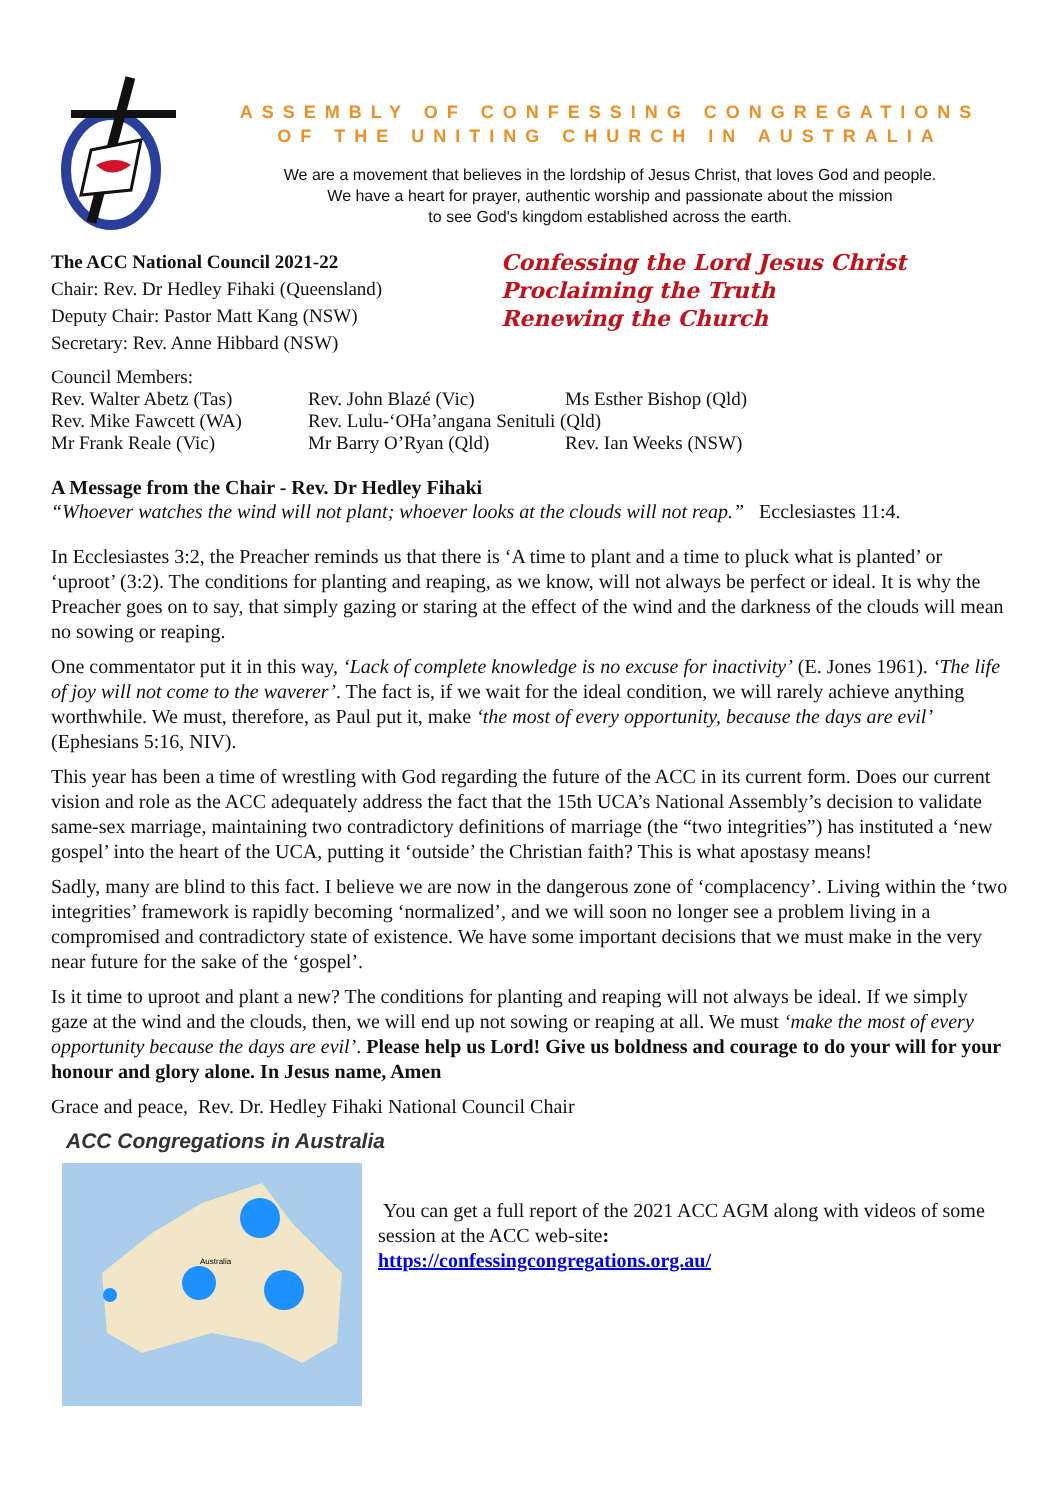ASSEMBLY OF CONFESSING CONGREGATIONS
OF THE UNITING CHURCH IN AUSTRALIA
We are a movement that believes in the lordship of Jesus Christ, that loves God and people.
We have a heart for prayer, authentic worship and passionate about the mission
to see God's kingdom established across the earth.
The ACC National Council 2021-22
Chair: Rev. Dr Hedley Fihaki (Queensland)
Deputy Chair: Pastor Matt Kang (NSW)
Secretary: Rev. Anne Hibbard (NSW)
Confessing the Lord Jesus Christ
Proclaiming the Truth
Renewing the Church
Council Members:
| Rev. Walter Abetz (Tas) | Rev. John Blazé (Vic) | Ms Esther Bishop (Qld) |
| Rev. Mike Fawcett (WA) | Rev. Lulu-‘OHa’angana Senituli (Qld) | |
| Mr Frank Reale (Vic) | Mr Barry O’Ryan (Qld) | Rev. Ian Weeks (NSW) |
A Message from the Chair - Rev. Dr Hedley Fihaki
“Whoever watches the wind will not plant; whoever looks at the clouds will not reap.” Ecclesiastes 11:4.
In Ecclesiastes 3:2, the Preacher reminds us that there is ‘A time to plant and a time to pluck what is planted’ or ‘uproot’ (3:2). The conditions for planting and reaping, as we know, will not always be perfect or ideal. It is why the Preacher goes on to say, that simply gazing or staring at the effect of the wind and the darkness of the clouds will mean no sowing or reaping.
One commentator put it in this way, ‘Lack of complete knowledge is no excuse for inactivity’ (E. Jones 1961). ‘The life of joy will not come to the waverer’. The fact is, if we wait for the ideal condition, we will rarely achieve anything worthwhile. We must, therefore, as Paul put it, make ‘the most of every opportunity, because the days are evil’ (Ephesians 5:16, NIV).
This year has been a time of wrestling with God regarding the future of the ACC in its current form. Does our current vision and role as the ACC adequately address the fact that the 15th UCA’s National Assembly’s decision to validate same-sex marriage, maintaining two contradictory definitions of marriage (the “two integrities”) has instituted a ‘new gospel’ into the heart of the UCA, putting it ‘outside’ the Christian faith? This is what apostasy means!
Sadly, many are blind to this fact. I believe we are now in the dangerous zone of ‘complacency’. Living within the ‘two integrities’ framework is rapidly becoming ‘normalized’, and we will soon no longer see a problem living in a compromised and contradictory state of existence. We have some important decisions that we must make in the very near future for the sake of the ‘gospel’.
Is it time to uproot and plant a new? The conditions for planting and reaping will not always be ideal. If we simply gaze at the wind and the clouds, then, we will end up not sowing or reaping at all. We must ‘make the most of every opportunity because the days are evil’. Please help us Lord! Give us boldness and courage to do your will for your honour and glory alone. In Jesus name, Amen
Grace and peace, Rev. Dr. Hedley Fihaki National Council Chair
ACC Congregations in Australia
Australia
You can get a full report of the 2021 ACC AGM along with videos of some session at the ACC web-site:
https://confessingcongregations.org.au/